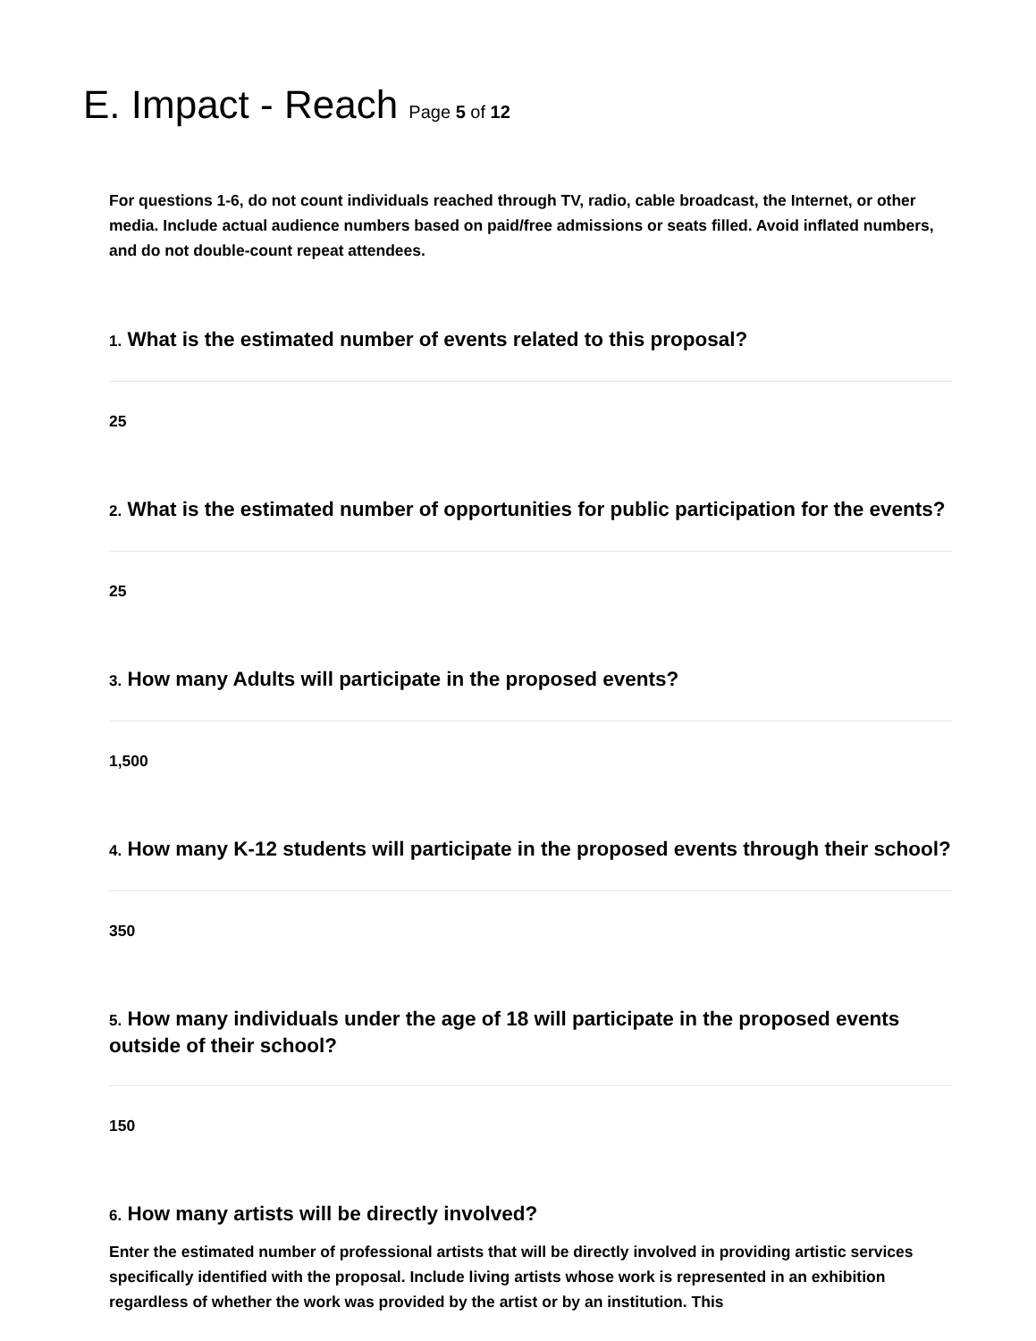E. Impact - Reach Page 5 of 12
For questions 1-6, do not count individuals reached through TV, radio, cable broadcast, the Internet, or other media. Include actual audience numbers based on paid/free admissions or seats filled. Avoid inflated numbers, and do not double-count repeat attendees.
1. What is the estimated number of events related to this proposal?
25
2. What is the estimated number of opportunities for public participation for the events?
25
3. How many Adults will participate in the proposed events?
1,500
4. How many K-12 students will participate in the proposed events through their school?
350
5. How many individuals under the age of 18 will participate in the proposed events outside of their school?
150
6. How many artists will be directly involved?
Enter the estimated number of professional artists that will be directly involved in providing artistic services specifically identified with the proposal. Include living artists whose work is represented in an exhibition regardless of whether the work was provided by the artist or by an institution. This